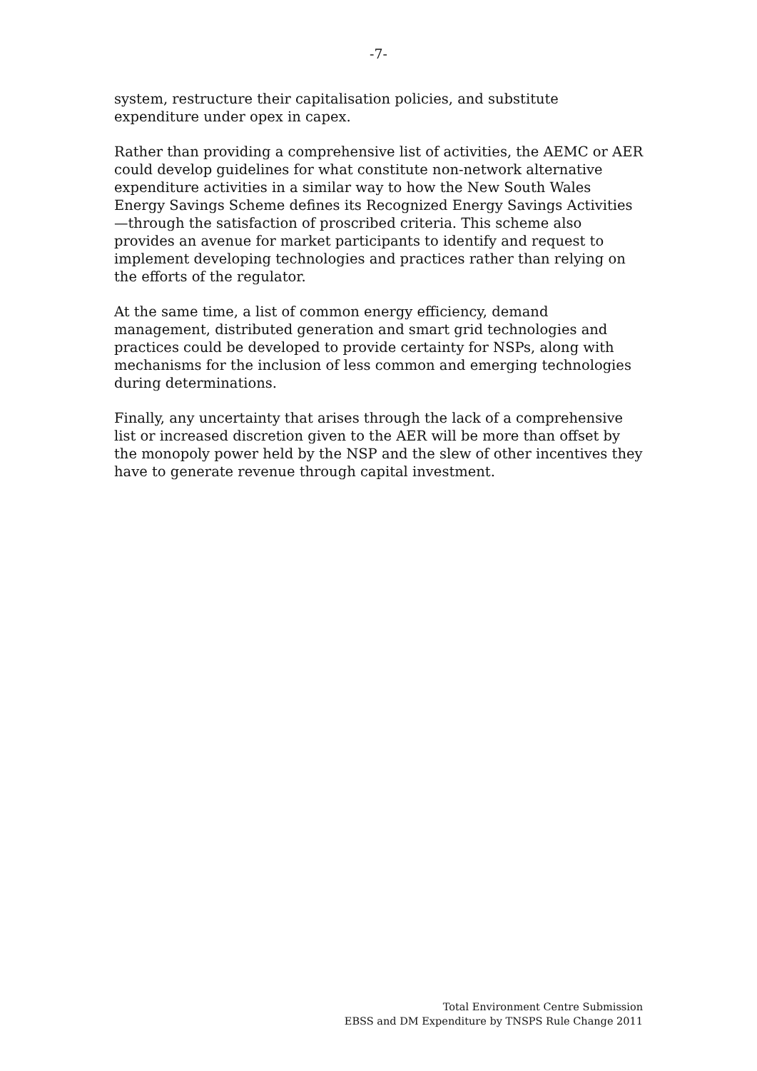-7-
system, restructure their capitalisation policies, and substitute expenditure under opex in capex.
Rather than providing a comprehensive list of activities, the AEMC or AER could develop guidelines for what constitute non-network alternative expenditure activities in a similar way to how the New South Wales Energy Savings Scheme defines its Recognized Energy Savings Activities —through the satisfaction of proscribed criteria. This scheme also provides an avenue for market participants to identify and request to implement developing technologies and practices rather than relying on the efforts of the regulator.
At the same time, a list of common energy efficiency, demand management, distributed generation and smart grid technologies and practices could be developed to provide certainty for NSPs, along with mechanisms for the inclusion of less common and emerging technologies during determinations.
Finally, any uncertainty that arises through the lack of a comprehensive list or increased discretion given to the AER will be more than offset by the monopoly power held by the NSP and the slew of other incentives they have to generate revenue through capital investment.
Total Environment Centre Submission
EBSS and DM Expenditure by TNSPS Rule Change 2011